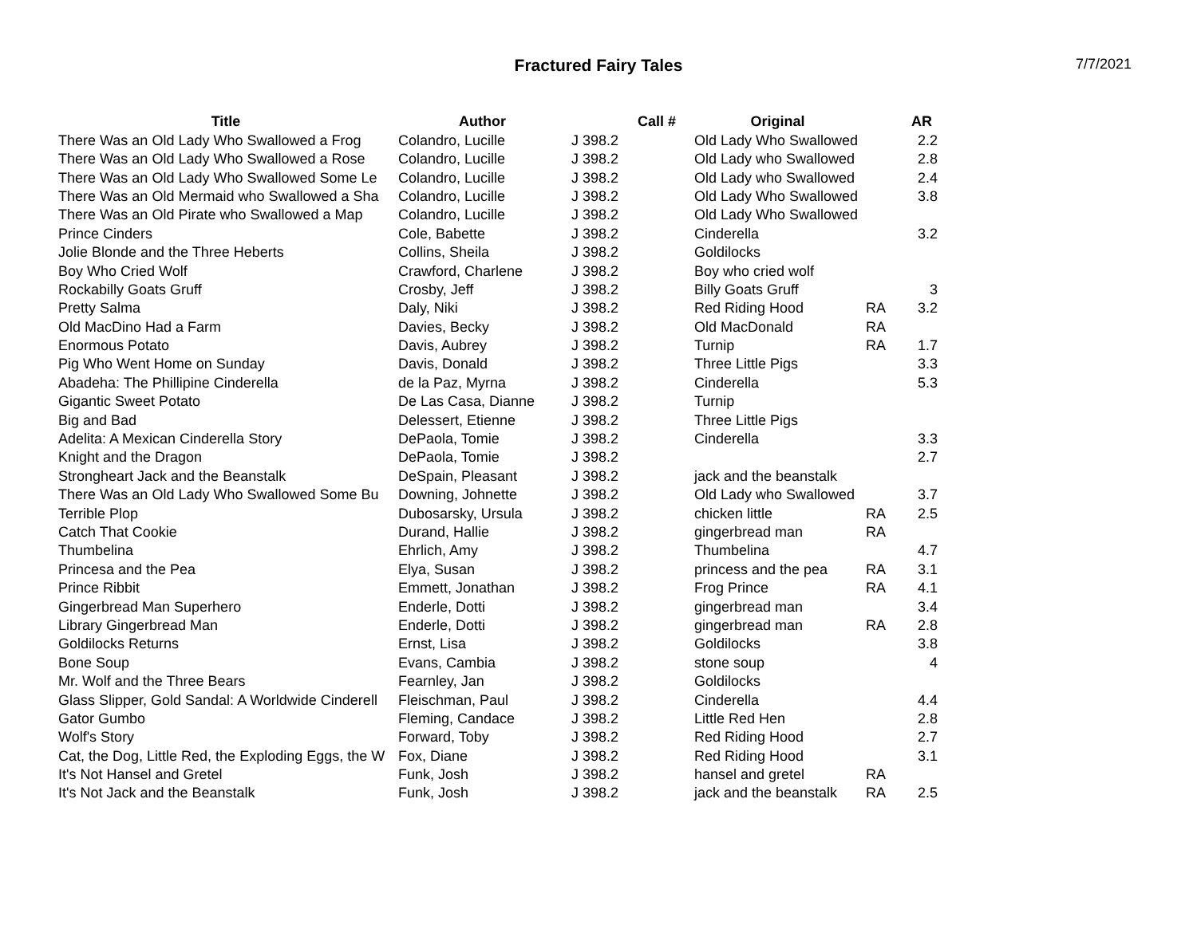Fractured Fairy Tales
7/7/2021
| Title | Author | Call # | Original | | AR |
| --- | --- | --- | --- | --- | --- |
| There Was an Old Lady Who Swallowed a Frog | Colandro, Lucille | J 398.2 | Old Lady Who Swallowed | | 2.2 |
| There Was an Old Lady Who Swallowed a Rose | Colandro, Lucille | J 398.2 | Old Lady who Swallowed | | 2.8 |
| There Was an Old Lady Who Swallowed Some Le | Colandro, Lucille | J 398.2 | Old Lady who Swallowed | | 2.4 |
| There Was an Old Mermaid who Swallowed a Sha | Colandro, Lucille | J 398.2 | Old Lady Who Swallowed | | 3.8 |
| There Was an Old Pirate who Swallowed a Map | Colandro, Lucille | J 398.2 | Old Lady Who Swallowed | | |
| Prince Cinders | Cole, Babette | J 398.2 | Cinderella | | 3.2 |
| Jolie Blonde and the Three Heberts | Collins, Sheila | J 398.2 | Goldilocks | | |
| Boy Who Cried Wolf | Crawford, Charlene | J 398.2 | Boy who cried wolf | | |
| Rockabilly Goats Gruff | Crosby, Jeff | J 398.2 | Billy Goats Gruff | | 3 |
| Pretty Salma | Daly, Niki | J 398.2 | Red Riding Hood | RA | 3.2 |
| Old MacDino Had a Farm | Davies, Becky | J 398.2 | Old MacDonald | RA | |
| Enormous Potato | Davis, Aubrey | J 398.2 | Turnip | RA | 1.7 |
| Pig Who Went Home on Sunday | Davis, Donald | J 398.2 | Three Little Pigs | | 3.3 |
| Abadeha: The Phillipine Cinderella | de la Paz, Myrna | J 398.2 | Cinderella | | 5.3 |
| Gigantic Sweet Potato | De Las Casa, Dianne | J 398.2 | Turnip | | |
| Big and Bad | Delessert, Etienne | J 398.2 | Three Little Pigs | | |
| Adelita: A Mexican Cinderella Story | DePaola, Tomie | J 398.2 | Cinderella | | 3.3 |
| Knight and the Dragon | DePaola, Tomie | J 398.2 | | | 2.7 |
| Strongheart Jack and the Beanstalk | DeSpain, Pleasant | J 398.2 | jack and the beanstalk | | |
| There Was an Old Lady Who Swallowed Some Bu | Downing, Johnette | J 398.2 | Old Lady who Swallowed | | 3.7 |
| Terrible Plop | Dubosarsky, Ursula | J 398.2 | chicken little | RA | 2.5 |
| Catch That Cookie | Durand, Hallie | J 398.2 | gingerbread man | RA | |
| Thumbelina | Ehrlich, Amy | J 398.2 | Thumbelina | | 4.7 |
| Princesa and the Pea | Elya, Susan | J 398.2 | princess and the pea | RA | 3.1 |
| Prince Ribbit | Emmett, Jonathan | J 398.2 | Frog Prince | RA | 4.1 |
| Gingerbread Man Superhero | Enderle, Dotti | J 398.2 | gingerbread man | | 3.4 |
| Library Gingerbread Man | Enderle, Dotti | J 398.2 | gingerbread man | RA | 2.8 |
| Goldilocks Returns | Ernst, Lisa | J 398.2 | Goldilocks | | 3.8 |
| Bone Soup | Evans, Cambia | J 398.2 | stone soup | | 4 |
| Mr. Wolf and the Three Bears | Fearnley, Jan | J 398.2 | Goldilocks | | |
| Glass Slipper, Gold Sandal: A Worldwide Cinderell | Fleischman, Paul | J 398.2 | Cinderella | | 4.4 |
| Gator Gumbo | Fleming, Candace | J 398.2 | Little Red Hen | | 2.8 |
| Wolf's Story | Forward, Toby | J 398.2 | Red Riding Hood | | 2.7 |
| Cat, the Dog, Little Red, the Exploding Eggs, the W | Fox, Diane | J 398.2 | Red Riding Hood | | 3.1 |
| It's Not Hansel and Gretel | Funk, Josh | J 398.2 | hansel and gretel | RA | |
| It's Not Jack and the Beanstalk | Funk, Josh | J 398.2 | jack and the beanstalk | RA | 2.5 |